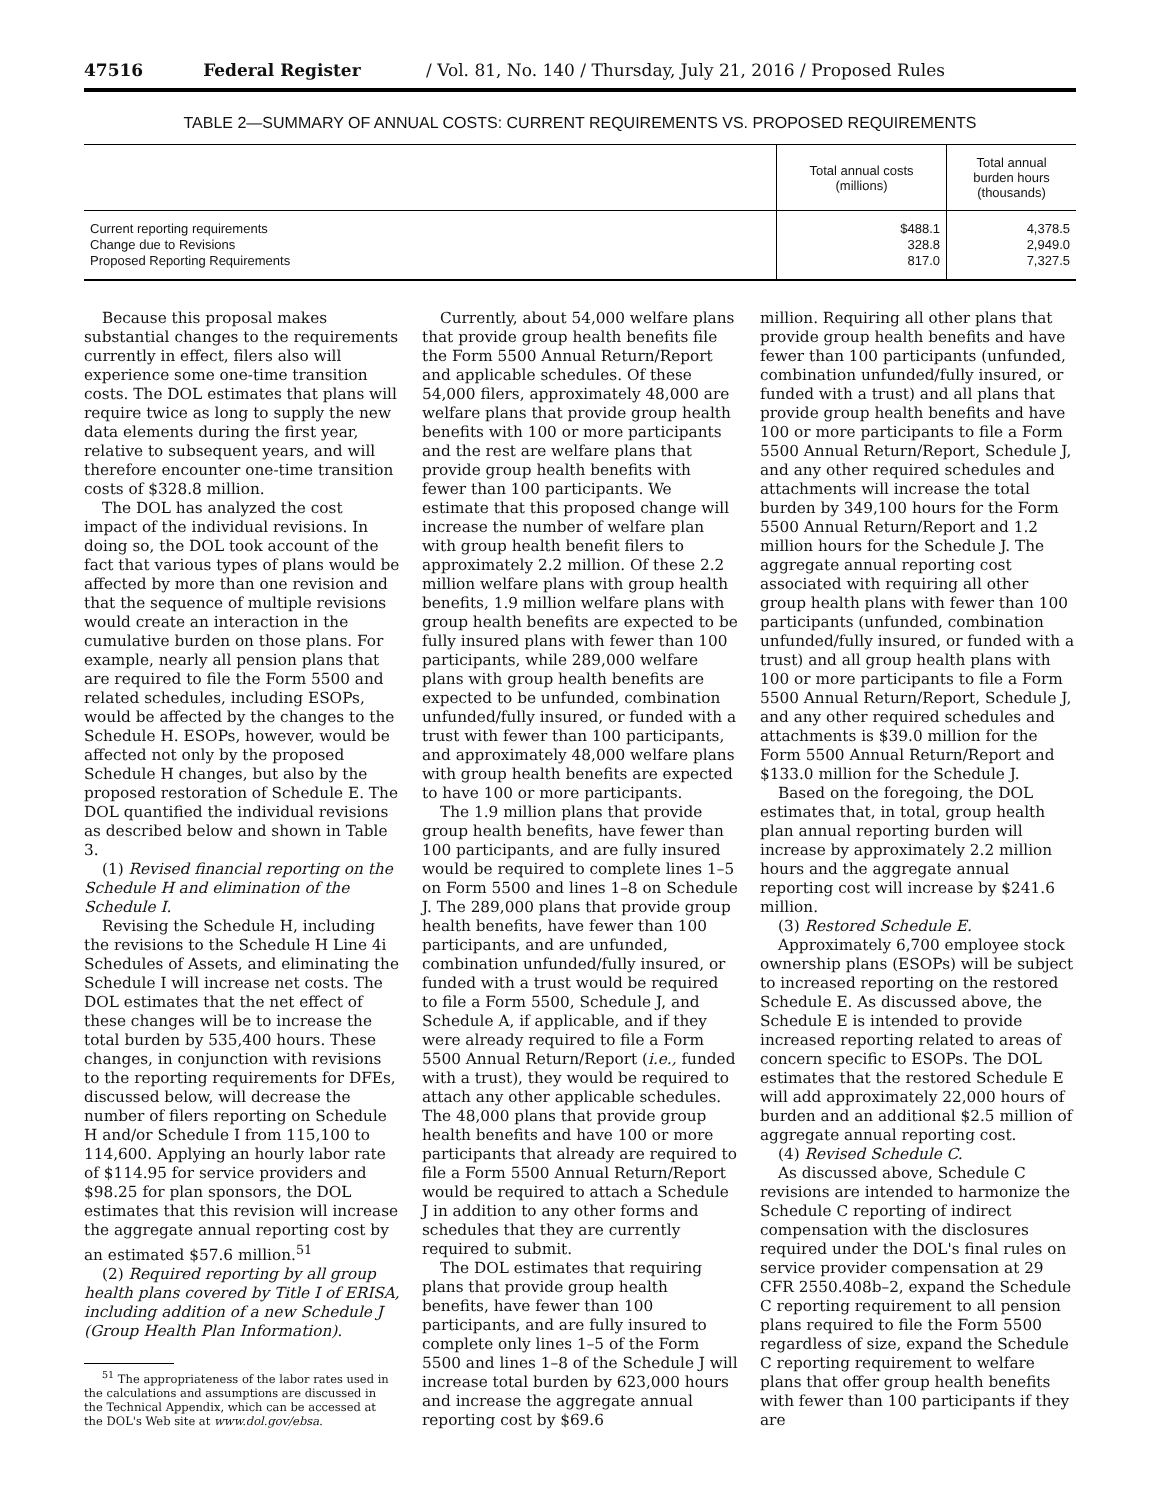47516 Federal Register / Vol. 81, No. 140 / Thursday, July 21, 2016 / Proposed Rules
TABLE 2—SUMMARY OF ANNUAL COSTS: CURRENT REQUIREMENTS VS. PROPOSED REQUIREMENTS
| | Total annual costs (millions) | Total annual burden hours (thousands) |
| --- | --- | --- |
| Current reporting requirements | $488.1 | 4,378.5 |
| Change due to Revisions | 328.8 | 2,949.0 |
| Proposed Reporting Requirements | 817.0 | 7,327.5 |
Because this proposal makes substantial changes to the requirements currently in effect, filers also will experience some one-time transition costs. The DOL estimates that plans will require twice as long to supply the new data elements during the first year, relative to subsequent years, and will therefore encounter one-time transition costs of $328.8 million.
The DOL has analyzed the cost impact of the individual revisions. In doing so, the DOL took account of the fact that various types of plans would be affected by more than one revision and that the sequence of multiple revisions would create an interaction in the cumulative burden on those plans. For example, nearly all pension plans that are required to file the Form 5500 and related schedules, including ESOPs, would be affected by the changes to the Schedule H. ESOPs, however, would be affected not only by the proposed Schedule H changes, but also by the proposed restoration of Schedule E. The DOL quantified the individual revisions as described below and shown in Table 3.
(1) Revised financial reporting on the Schedule H and elimination of the Schedule I.
Revising the Schedule H, including the revisions to the Schedule H Line 4i Schedules of Assets, and eliminating the Schedule I will increase net costs. The DOL estimates that the net effect of these changes will be to increase the total burden by 535,400 hours. These changes, in conjunction with revisions to the reporting requirements for DFEs, discussed below, will decrease the number of filers reporting on Schedule H and/or Schedule I from 115,100 to 114,600. Applying an hourly labor rate of $114.95 for service providers and $98.25 for plan sponsors, the DOL estimates that this revision will increase the aggregate annual reporting cost by an estimated $57.6 million.<sup>51</sup>
(2) Required reporting by all group health plans covered by Title I of ERISA, including addition of a new Schedule J (Group Health Plan Information).
<sup>51</sup> The appropriateness of the labor rates used in the calculations and assumptions are discussed in the Technical Appendix, which can be accessed at the DOL's Web site at www.dol.gov/ebsa.
Currently, about 54,000 welfare plans that provide group health benefits file the Form 5500 Annual Return/Report and applicable schedules. Of these 54,000 filers, approximately 48,000 are welfare plans that provide group health benefits with 100 or more participants and the rest are welfare plans that provide group health benefits with fewer than 100 participants. We estimate that this proposed change will increase the number of welfare plan with group health benefit filers to approximately 2.2 million. Of these 2.2 million welfare plans with group health benefits, 1.9 million welfare plans with group health benefits are expected to be fully insured plans with fewer than 100 participants, while 289,000 welfare plans with group health benefits are expected to be unfunded, combination unfunded/fully insured, or funded with a trust with fewer than 100 participants, and approximately 48,000 welfare plans with group health benefits are expected to have 100 or more participants.
The 1.9 million plans that provide group health benefits, have fewer than 100 participants, and are fully insured would be required to complete lines 1–5 on Form 5500 and lines 1–8 on Schedule J. The 289,000 plans that provide group health benefits, have fewer than 100 participants, and are unfunded, combination unfunded/fully insured, or funded with a trust would be required to file a Form 5500, Schedule J, and Schedule A, if applicable, and if they were already required to file a Form 5500 Annual Return/Report (i.e., funded with a trust), they would be required to attach any other applicable schedules. The 48,000 plans that provide group health benefits and have 100 or more participants that already are required to file a Form 5500 Annual Return/Report would be required to attach a Schedule J in addition to any other forms and schedules that they are currently required to submit.
The DOL estimates that requiring plans that provide group health benefits, have fewer than 100 participants, and are fully insured to complete only lines 1–5 of the Form 5500 and lines 1–8 of the Schedule J will increase total burden by 623,000 hours and increase the aggregate annual reporting cost by $69.6
million. Requiring all other plans that provide group health benefits and have fewer than 100 participants (unfunded, combination unfunded/fully insured, or funded with a trust) and all plans that provide group health benefits and have 100 or more participants to file a Form 5500 Annual Return/Report, Schedule J, and any other required schedules and attachments will increase the total burden by 349,100 hours for the Form 5500 Annual Return/Report and 1.2 million hours for the Schedule J. The aggregate annual reporting cost associated with requiring all other group health plans with fewer than 100 participants (unfunded, combination unfunded/fully insured, or funded with a trust) and all group health plans with 100 or more participants to file a Form 5500 Annual Return/Report, Schedule J, and any other required schedules and attachments is $39.0 million for the Form 5500 Annual Return/Report and $133.0 million for the Schedule J.
Based on the foregoing, the DOL estimates that, in total, group health plan annual reporting burden will increase by approximately 2.2 million hours and the aggregate annual reporting cost will increase by $241.6 million.
(3) Restored Schedule E.
Approximately 6,700 employee stock ownership plans (ESOPs) will be subject to increased reporting on the restored Schedule E. As discussed above, the Schedule E is intended to provide increased reporting related to areas of concern specific to ESOPs. The DOL estimates that the restored Schedule E will add approximately 22,000 hours of burden and an additional $2.5 million of aggregate annual reporting cost.
(4) Revised Schedule C.
As discussed above, Schedule C revisions are intended to harmonize the Schedule C reporting of indirect compensation with the disclosures required under the DOL's final rules on service provider compensation at 29 CFR 2550.408b–2, expand the Schedule C reporting requirement to all pension plans required to file the Form 5500 regardless of size, expand the Schedule C reporting requirement to welfare plans that offer group health benefits with fewer than 100 participants if they are